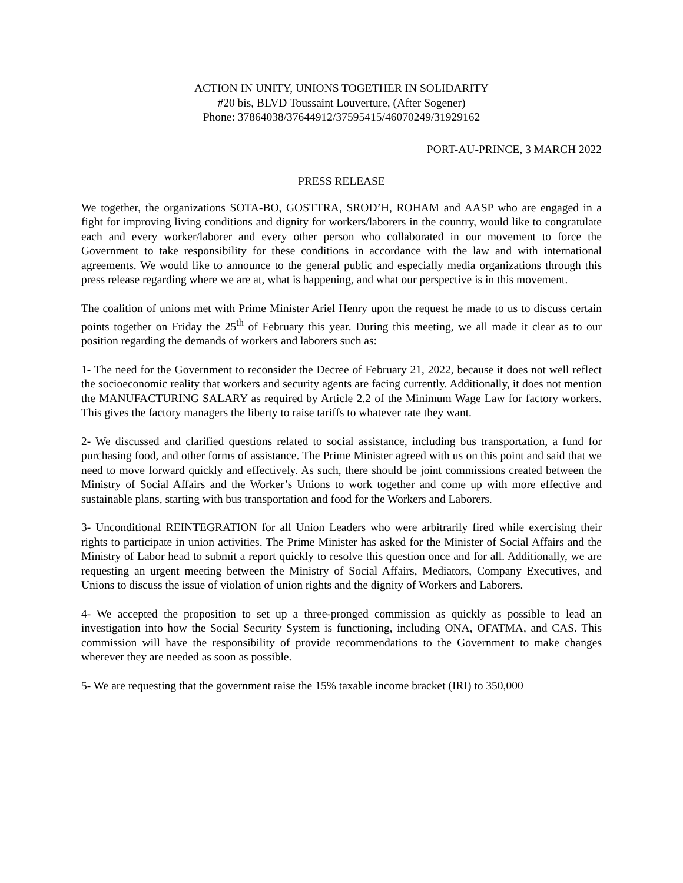ACTION IN UNITY, UNIONS TOGETHER IN SOLIDARITY
#20 bis, BLVD Toussaint Louverture, (After Sogener)
Phone: 37864038/37644912/37595415/46070249/31929162
PORT-AU-PRINCE, 3 MARCH 2022
PRESS RELEASE
We together, the organizations SOTA-BO, GOSTTRA, SROD’H, ROHAM and AASP who are engaged in a fight for improving living conditions and dignity for workers/laborers in the country, would like to congratulate each and every worker/laborer and every other person who collaborated in our movement to force the Government to take responsibility for these conditions in accordance with the law and with international agreements. We would like to announce to the general public and especially media organizations through this press release regarding where we are at, what is happening, and what our perspective is in this movement.
The coalition of unions met with Prime Minister Ariel Henry upon the request he made to us to discuss certain points together on Friday the 25<sup>th</sup> of February this year. During this meeting, we all made it clear as to our position regarding the demands of workers and laborers such as:
1- The need for the Government to reconsider the Decree of February 21, 2022, because it does not well reflect the socioeconomic reality that workers and security agents are facing currently. Additionally, it does not mention the MANUFACTURING SALARY as required by Article 2.2 of the Minimum Wage Law for factory workers. This gives the factory managers the liberty to raise tariffs to whatever rate they want.
2- We discussed and clarified questions related to social assistance, including bus transportation, a fund for purchasing food, and other forms of assistance. The Prime Minister agreed with us on this point and said that we need to move forward quickly and effectively. As such, there should be joint commissions created between the Ministry of Social Affairs and the Worker’s Unions to work together and come up with more effective and sustainable plans, starting with bus transportation and food for the Workers and Laborers.
3- Unconditional REINTEGRATION for all Union Leaders who were arbitrarily fired while exercising their rights to participate in union activities. The Prime Minister has asked for the Minister of Social Affairs and the Ministry of Labor head to submit a report quickly to resolve this question once and for all. Additionally, we are requesting an urgent meeting between the Ministry of Social Affairs, Mediators, Company Executives, and Unions to discuss the issue of violation of union rights and the dignity of Workers and Laborers.
4- We accepted the proposition to set up a three-pronged commission as quickly as possible to lead an investigation into how the Social Security System is functioning, including ONA, OFATMA, and CAS. This commission will have the responsibility of provide recommendations to the Government to make changes wherever they are needed as soon as possible.
5- We are requesting that the government raise the 15% taxable income bracket (IRI) to 350,000